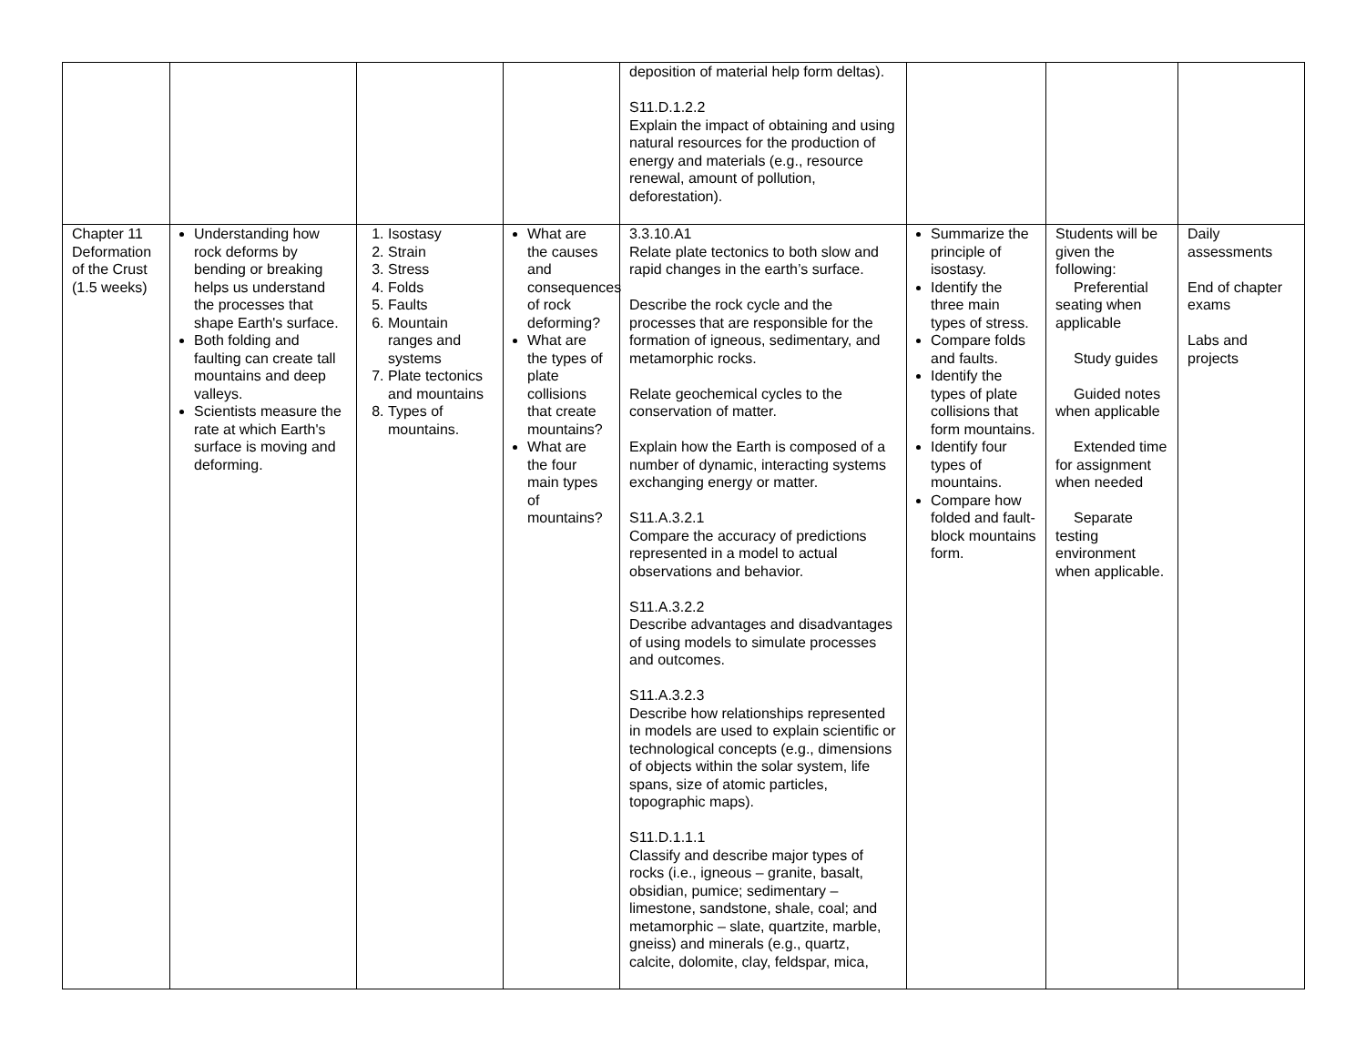| | | | | deposition of material help form deltas). S11.D.1.2.2 Explain the impact of obtaining and using natural resources for the production of energy and materials (e.g., resource renewal, amount of pollution, deforestation). | | | |
| Chapter 11 Deformation of the Crust (1.5 weeks) | Understanding how rock deforms by bending or breaking helps us understand the processes that shape Earth's surface. Both folding and faulting can create tall mountains and deep valleys. Scientists measure the rate at which Earth's surface is moving and deforming. | 1. Isostasy 2. Strain 3. Stress 4. Folds 5. Faults 6. Mountain ranges and systems 7. Plate tectonics and mountains 8. Types of mountains. | What are the causes and consequences of rock deforming? What are the types of plate collisions that create mountains? What are the four main types of mountains? | 3.3.10.A1 Relate plate tectonics to both slow and rapid changes in the earth’s surface. Describe the rock cycle and the processes that are responsible for the formation of igneous, sedimentary, and metamorphic rocks. Relate geochemical cycles to the conservation of matter. Explain how the Earth is composed of a number of dynamic, interacting systems exchanging energy or matter. S11.A.3.2.1 Compare the accuracy of predictions represented in a model to actual observations and behavior. S11.A.3.2.2 Describe advantages and disadvantages of using models to simulate processes and outcomes. S11.A.3.2.3 Describe how relationships represented in models are used to explain scientific or technological concepts (e.g., dimensions of objects within the solar system, life spans, size of atomic particles, topographic maps). S11.D.1.1.1 Classify and describe major types of rocks (i.e., igneous – granite, basalt, obsidian, pumice; sedimentary – limestone, sandstone, shale, coal; and metamorphic – slate, quartzite, marble, gneiss) and minerals (e.g., quartz, calcite, dolomite, clay, feldspar, mica, | Summarize the principle of isostasy. Identify the three main types of stress. Compare folds and faults. Identify the types of plate collisions that form mountains. Identify four types of mountains. Compare how folded and fault-block mountains form. | Students will be given the following: Preferential seating when applicable Study guides Guided notes when applicable Extended time for assignment when needed Separate testing environment when applicable. | Daily assessments End of chapter exams Labs and projects |